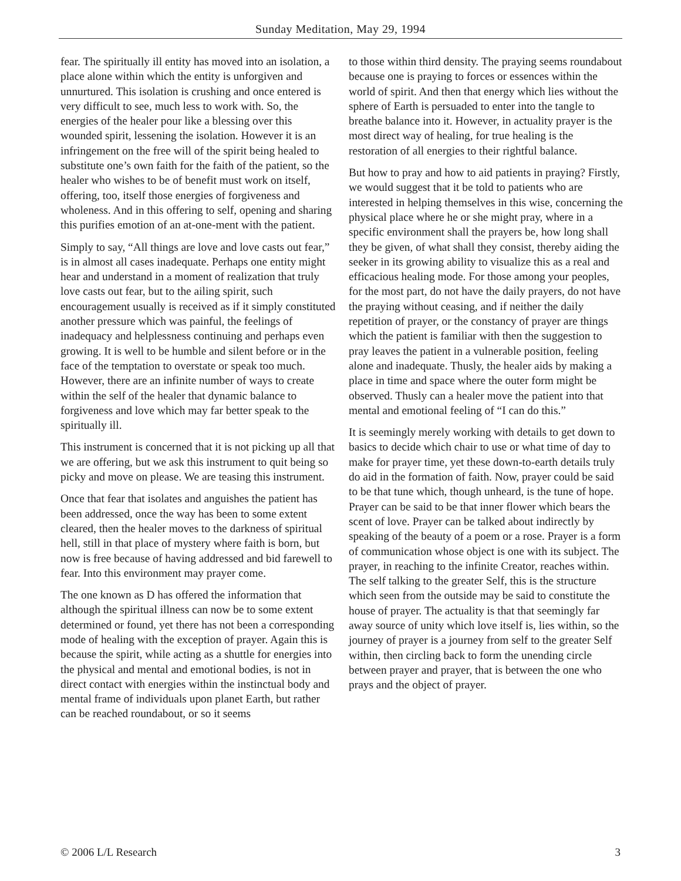Sunday Meditation, May 29, 1994
fear. The spiritually ill entity has moved into an isolation, a place alone within which the entity is unforgiven and unnurtured. This isolation is crushing and once entered is very difficult to see, much less to work with. So, the energies of the healer pour like a blessing over this wounded spirit, lessening the isolation. However it is an infringement on the free will of the spirit being healed to substitute one’s own faith for the faith of the patient, so the healer who wishes to be of benefit must work on itself, offering, too, itself those energies of forgiveness and wholeness. And in this offering to self, opening and sharing this purifies emotion of an at-one-ment with the patient.
Simply to say, “All things are love and love casts out fear,” is in almost all cases inadequate. Perhaps one entity might hear and understand in a moment of realization that truly love casts out fear, but to the ailing spirit, such encouragement usually is received as if it simply constituted another pressure which was painful, the feelings of inadequacy and helplessness continuing and perhaps even growing. It is well to be humble and silent before or in the face of the temptation to overstate or speak too much. However, there are an infinite number of ways to create within the self of the healer that dynamic balance to forgiveness and love which may far better speak to the spiritually ill.
This instrument is concerned that it is not picking up all that we are offering, but we ask this instrument to quit being so picky and move on please. We are teasing this instrument.
Once that fear that isolates and anguishes the patient has been addressed, once the way has been to some extent cleared, then the healer moves to the darkness of spiritual hell, still in that place of mystery where faith is born, but now is free because of having addressed and bid farewell to fear. Into this environment may prayer come.
The one known as D has offered the information that although the spiritual illness can now be to some extent determined or found, yet there has not been a corresponding mode of healing with the exception of prayer. Again this is because the spirit, while acting as a shuttle for energies into the physical and mental and emotional bodies, is not in direct contact with energies within the instinctual body and mental frame of individuals upon planet Earth, but rather can be reached roundabout, or so it seems
to those within third density. The praying seems roundabout because one is praying to forces or essences within the world of spirit. And then that energy which lies without the sphere of Earth is persuaded to enter into the tangle to breathe balance into it. However, in actuality prayer is the most direct way of healing, for true healing is the restoration of all energies to their rightful balance.
But how to pray and how to aid patients in praying? Firstly, we would suggest that it be told to patients who are interested in helping themselves in this wise, concerning the physical place where he or she might pray, where in a specific environment shall the prayers be, how long shall they be given, of what shall they consist, thereby aiding the seeker in its growing ability to visualize this as a real and efficacious healing mode. For those among your peoples, for the most part, do not have the daily prayers, do not have the praying without ceasing, and if neither the daily repetition of prayer, or the constancy of prayer are things which the patient is familiar with then the suggestion to pray leaves the patient in a vulnerable position, feeling alone and inadequate. Thusly, the healer aids by making a place in time and space where the outer form might be observed. Thusly can a healer move the patient into that mental and emotional feeling of “I can do this.”
It is seemingly merely working with details to get down to basics to decide which chair to use or what time of day to make for prayer time, yet these down-to-earth details truly do aid in the formation of faith. Now, prayer could be said to be that tune which, though unheard, is the tune of hope. Prayer can be said to be that inner flower which bears the scent of love. Prayer can be talked about indirectly by speaking of the beauty of a poem or a rose. Prayer is a form of communication whose object is one with its subject. The prayer, in reaching to the infinite Creator, reaches within. The self talking to the greater Self, this is the structure which seen from the outside may be said to constitute the house of prayer. The actuality is that that seemingly far away source of unity which love itself is, lies within, so the journey of prayer is a journey from self to the greater Self within, then circling back to form the unending circle between prayer and prayer, that is between the one who prays and the object of prayer.
© 2006 L/L Research 3